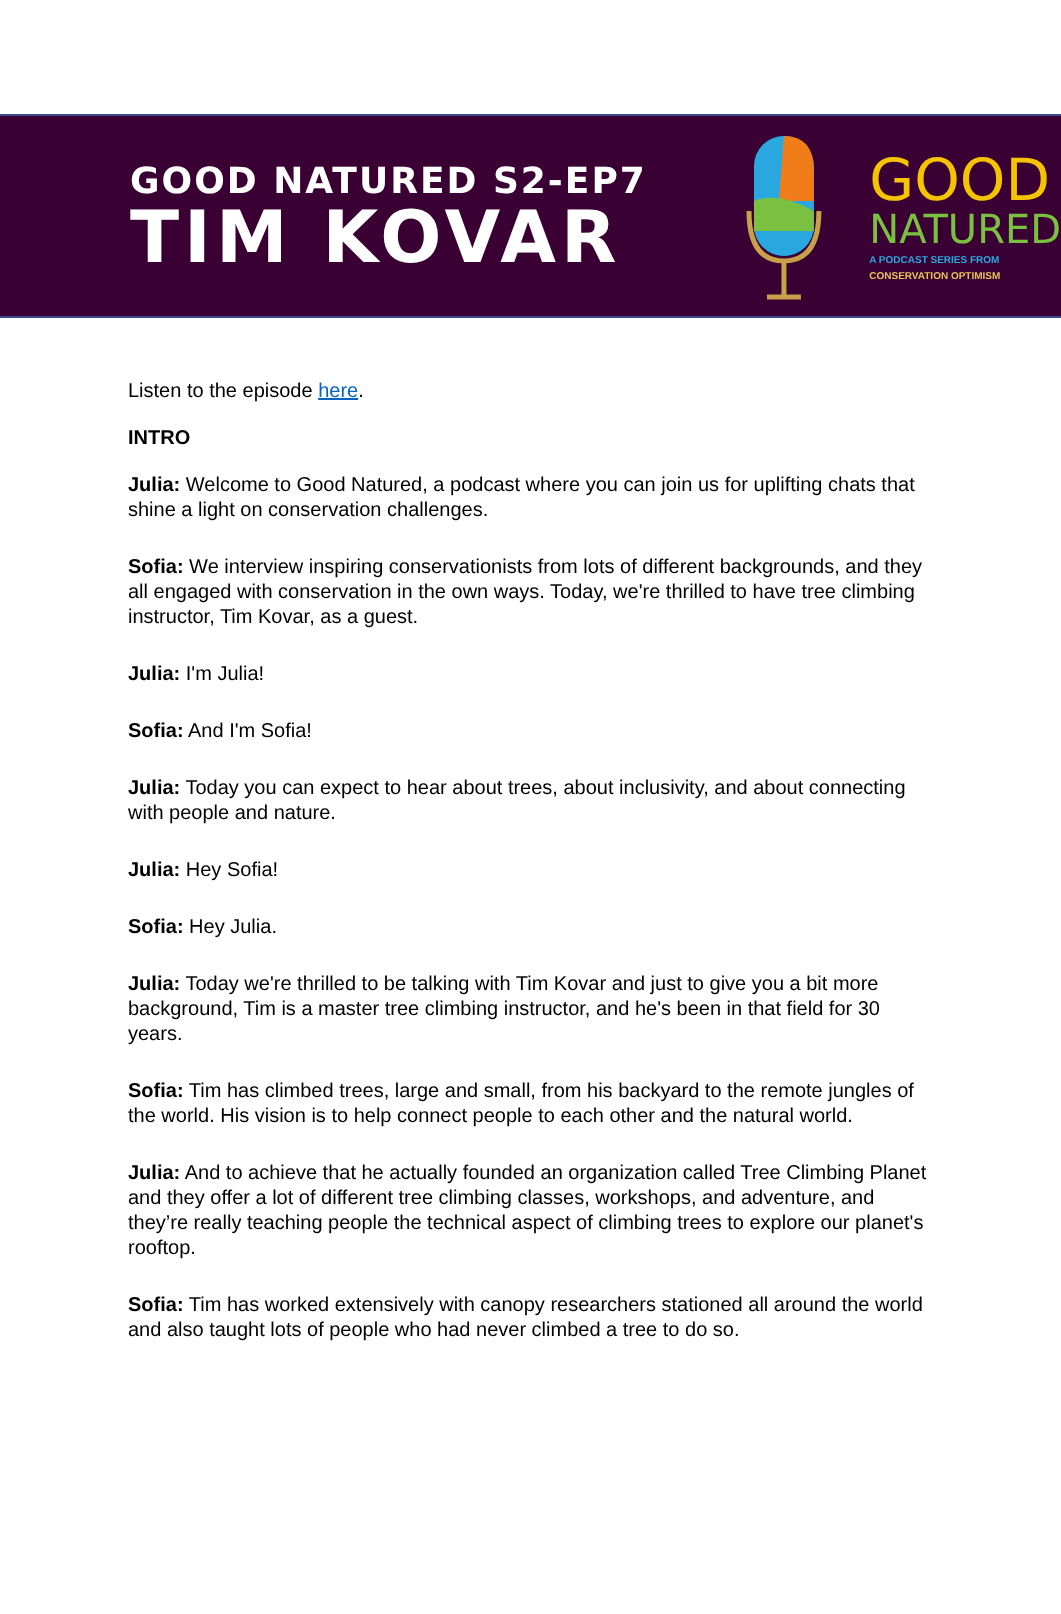GOOD NATURED S2-EP7
TIM KOVAR
GOOD
NATURED
A PODCAST SERIES FROM
CONSERVATION OPTIMISM
Listen to the episode here.
INTRO
Julia: Welcome to Good Natured, a podcast where you can join us for uplifting chats that shine a light on conservation challenges.
Sofia: We interview inspiring conservationists from lots of different backgrounds, and they all engaged with conservation in the own ways. Today, we're thrilled to have tree climbing instructor, Tim Kovar, as a guest.
Julia: I'm Julia!
Sofia: And I'm Sofia!
Julia: Today you can expect to hear about trees, about inclusivity, and about connecting with people and nature.
Julia: Hey Sofia!
Sofia: Hey Julia.
Julia: Today we're thrilled to be talking with Tim Kovar and just to give you a bit more background, Tim is a master tree climbing instructor, and he's been in that field for 30 years.
Sofia: Tim has climbed trees, large and small, from his backyard to the remote jungles of the world. His vision is to help connect people to each other and the natural world.
Julia: And to achieve that he actually founded an organization called Tree Climbing Planet and they offer a lot of different tree climbing classes, workshops, and adventure, and they’re really teaching people the technical aspect of climbing trees to explore our planet's rooftop.
Sofia: Tim has worked extensively with canopy researchers stationed all around the world and also taught lots of people who had never climbed a tree to do so.